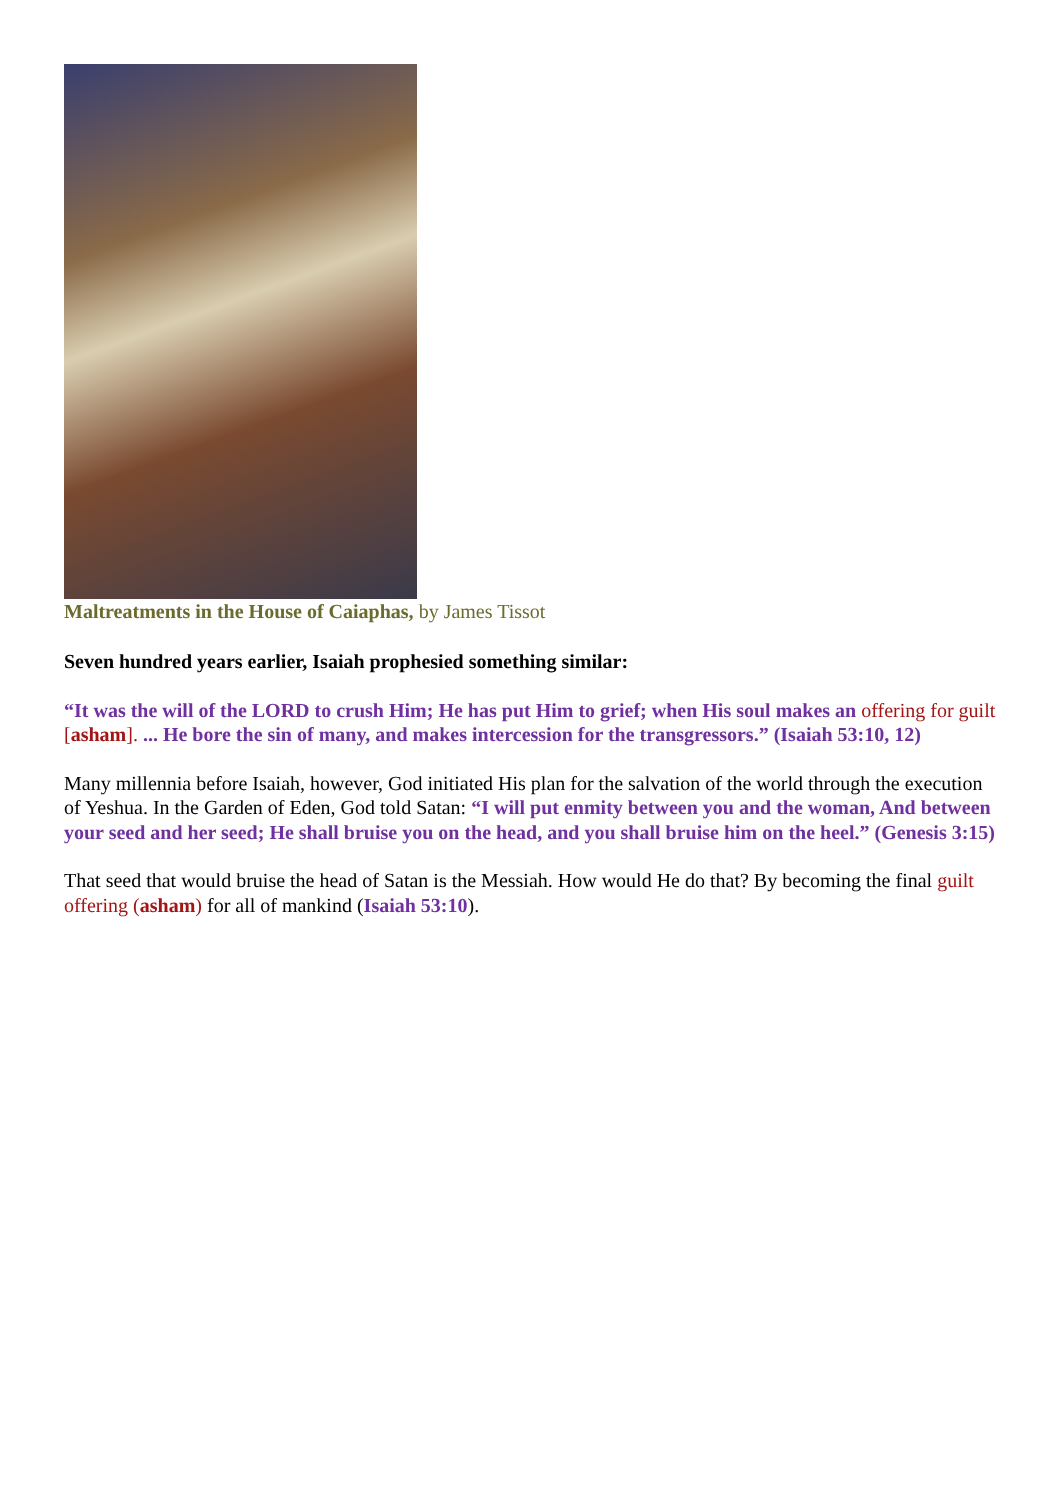Maltreatments in the House of Caiaphas, by James Tissot
Seven hundred years earlier, Isaiah prophesied something similar:
“It was the will of the LORD to crush Him; He has put Him to grief; when His soul makes an offering for guilt [asham]. ... He bore the sin of many, and makes intercession for the transgressors.” (Isaiah 53:10, 12)
Many millennia before Isaiah, however, God initiated His plan for the salvation of the world through the execution of Yeshua. In the Garden of Eden, God told Satan: “I will put enmity between you and the woman, And between your seed and her seed; He shall bruise you on the head, and you shall bruise him on the heel.” (Genesis 3:15)
That seed that would bruise the head of Satan is the Messiah. How would He do that? By becoming the final guilt offering (asham) for all of mankind (Isaiah 53:10).